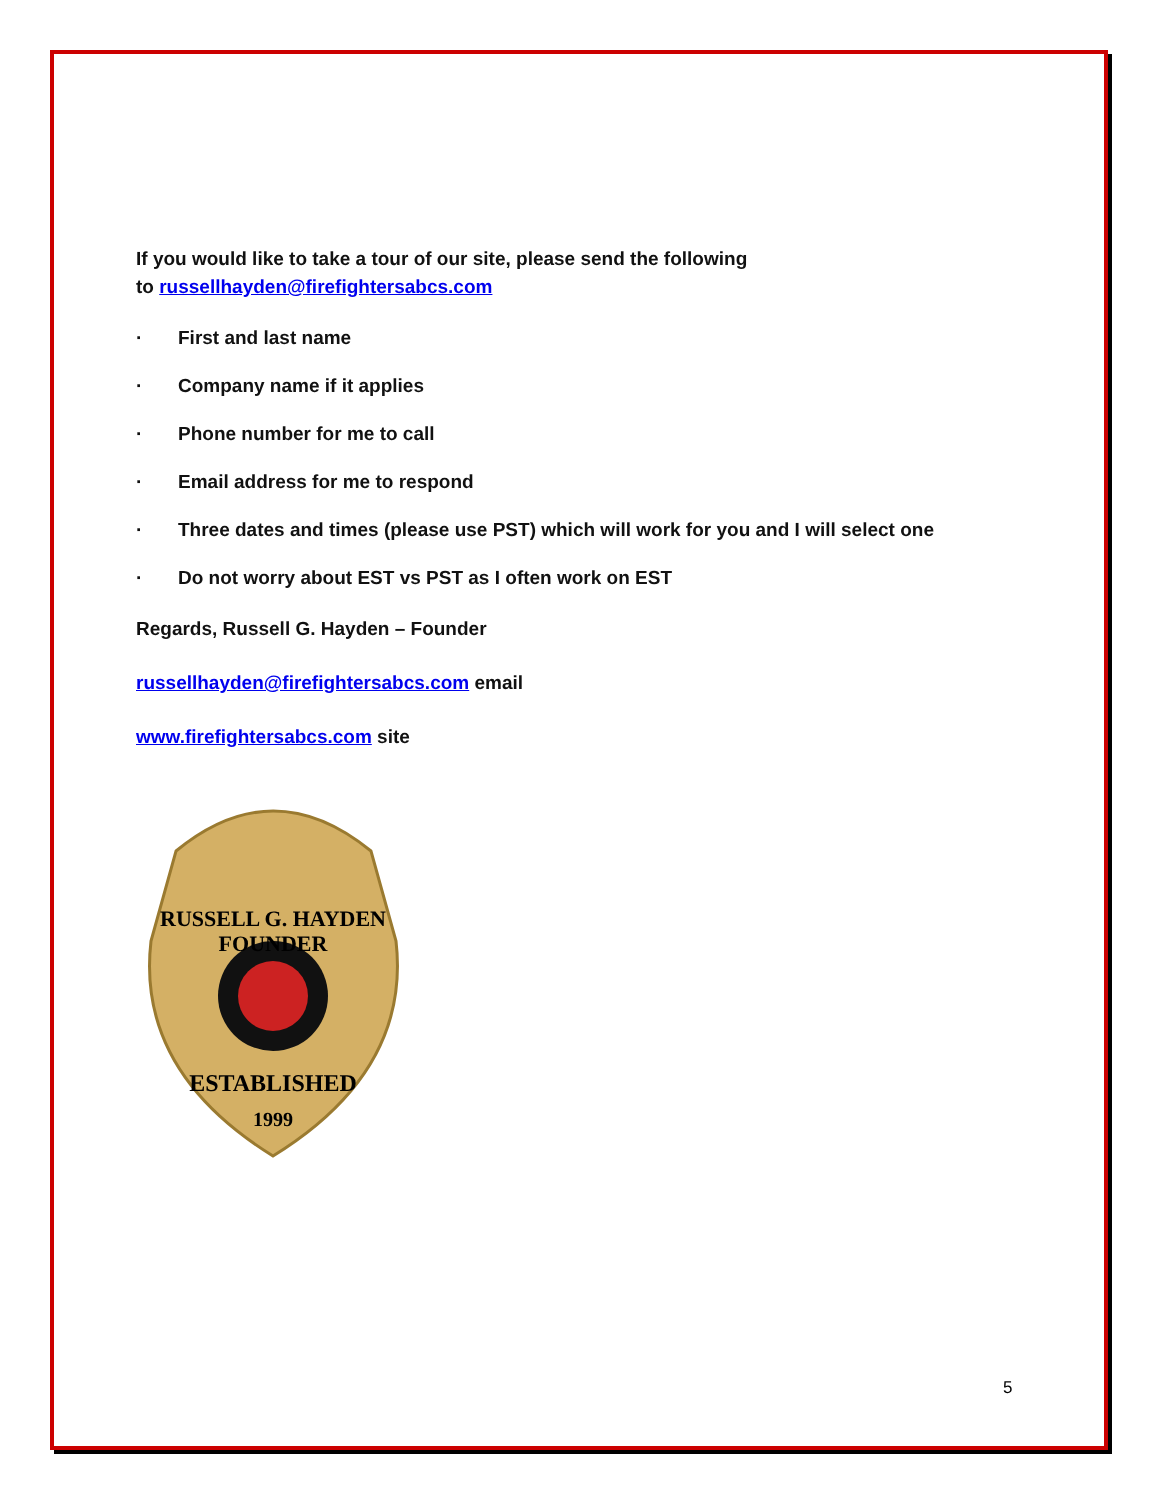If you would like to take a tour of our site, please send the following
to russellhayden@firefightersabcs.com
· First and last name
· Company name if it applies
· Phone number for me to call
· Email address for me to respond
· Three dates and times (please use PST) which will work for you and I will select one
· Do not worry about EST vs PST as I often work on EST
Regards, Russell G. Hayden – Founder
russellhayden@firefightersabcs.com email
www.firefightersabcs.com site
RUSSELL G. HAYDEN
FOUNDER
ESTABLISHED
1999
5